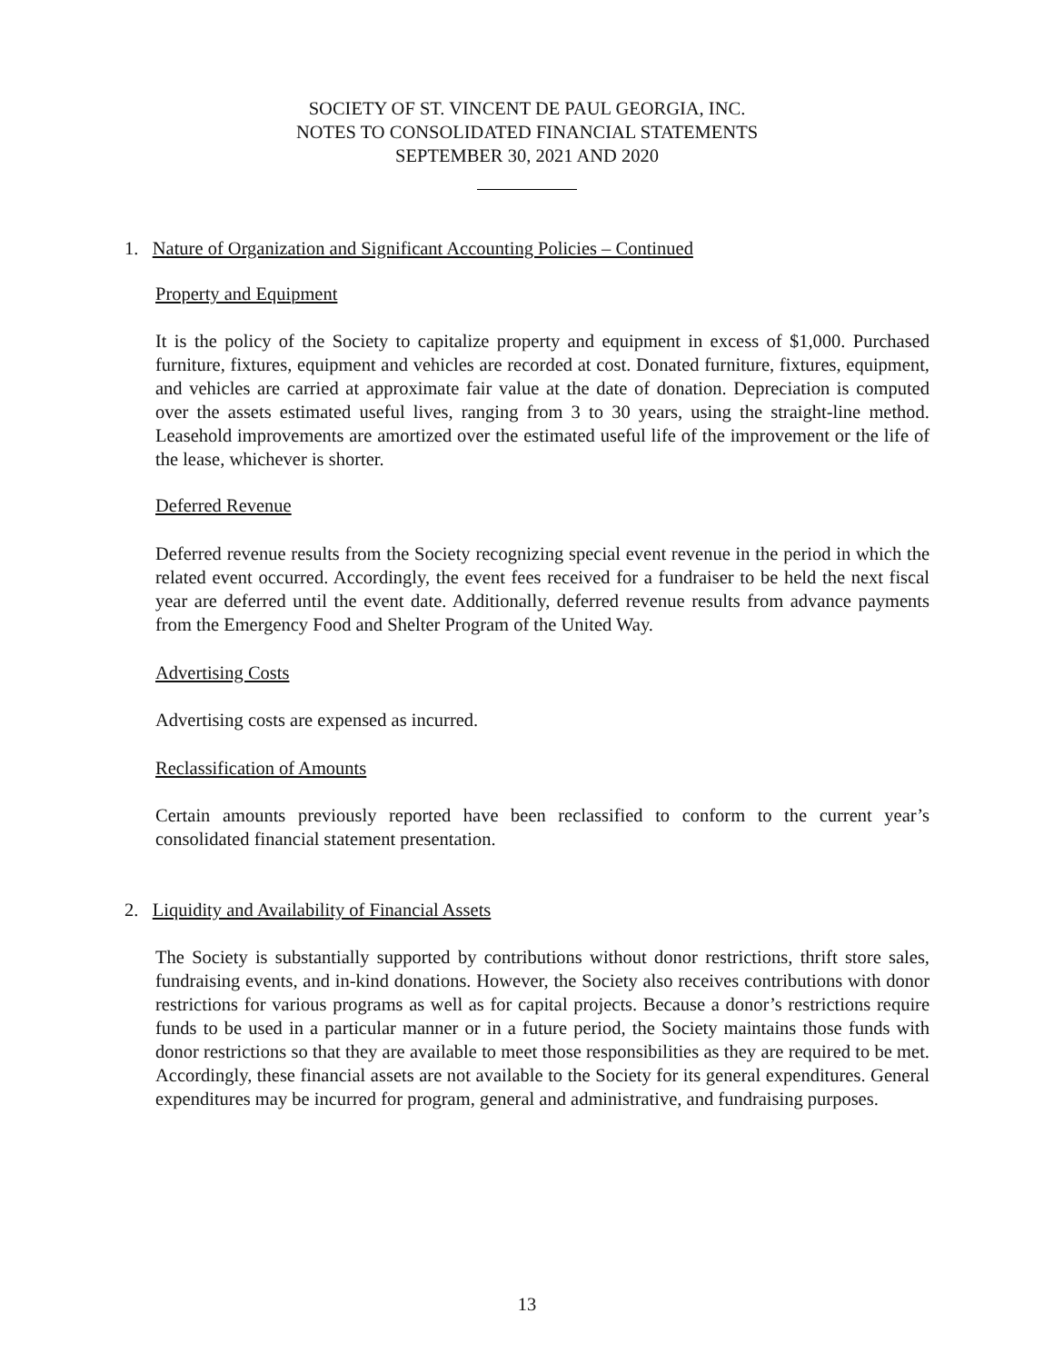SOCIETY OF ST. VINCENT DE PAUL GEORGIA, INC.
NOTES TO CONSOLIDATED FINANCIAL STATEMENTS
SEPTEMBER 30, 2021 AND 2020
1. Nature of Organization and Significant Accounting Policies – Continued
Property and Equipment
It is the policy of the Society to capitalize property and equipment in excess of $1,000. Purchased furniture, fixtures, equipment and vehicles are recorded at cost. Donated furniture, fixtures, equipment, and vehicles are carried at approximate fair value at the date of donation. Depreciation is computed over the assets estimated useful lives, ranging from 3 to 30 years, using the straight-line method. Leasehold improvements are amortized over the estimated useful life of the improvement or the life of the lease, whichever is shorter.
Deferred Revenue
Deferred revenue results from the Society recognizing special event revenue in the period in which the related event occurred. Accordingly, the event fees received for a fundraiser to be held the next fiscal year are deferred until the event date. Additionally, deferred revenue results from advance payments from the Emergency Food and Shelter Program of the United Way.
Advertising Costs
Advertising costs are expensed as incurred.
Reclassification of Amounts
Certain amounts previously reported have been reclassified to conform to the current year’s consolidated financial statement presentation.
2. Liquidity and Availability of Financial Assets
The Society is substantially supported by contributions without donor restrictions, thrift store sales, fundraising events, and in-kind donations. However, the Society also receives contributions with donor restrictions for various programs as well as for capital projects. Because a donor’s restrictions require funds to be used in a particular manner or in a future period, the Society maintains those funds with donor restrictions so that they are available to meet those responsibilities as they are required to be met. Accordingly, these financial assets are not available to the Society for its general expenditures. General expenditures may be incurred for program, general and administrative, and fundraising purposes.
13